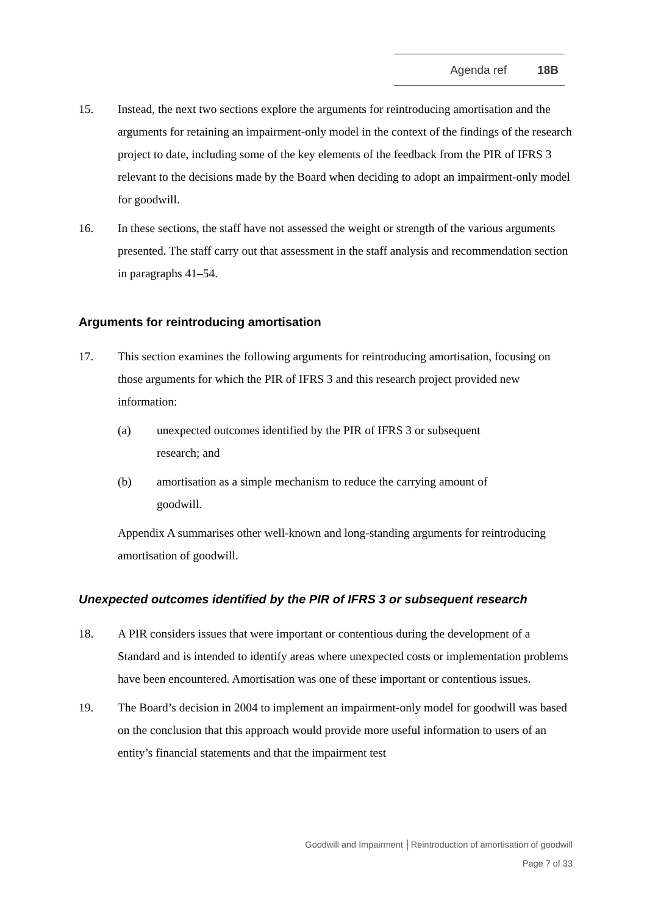Agenda ref 18B
15. Instead, the next two sections explore the arguments for reintroducing amortisation and the arguments for retaining an impairment-only model in the context of the findings of the research project to date, including some of the key elements of the feedback from the PIR of IFRS 3 relevant to the decisions made by the Board when deciding to adopt an impairment-only model for goodwill.
16. In these sections, the staff have not assessed the weight or strength of the various arguments presented. The staff carry out that assessment in the staff analysis and recommendation section in paragraphs 41–54.
Arguments for reintroducing amortisation
17. This section examines the following arguments for reintroducing amortisation, focusing on those arguments for which the PIR of IFRS 3 and this research project provided new information:
(a) unexpected outcomes identified by the PIR of IFRS 3 or subsequent
research; and
(b) amortisation as a simple mechanism to reduce the carrying amount of
goodwill.
Appendix A summarises other well-known and long-standing arguments for reintroducing amortisation of goodwill.
Unexpected outcomes identified by the PIR of IFRS 3 or subsequent research
18. A PIR considers issues that were important or contentious during the development of a Standard and is intended to identify areas where unexpected costs or implementation problems have been encountered. Amortisation was one of these important or contentious issues.
19. The Board’s decision in 2004 to implement an impairment-only model for goodwill was based on the conclusion that this approach would provide more useful information to users of an entity’s financial statements and that the impairment test
Goodwill and Impairment │Reintroduction of amortisation of goodwill
Page 7 of 33